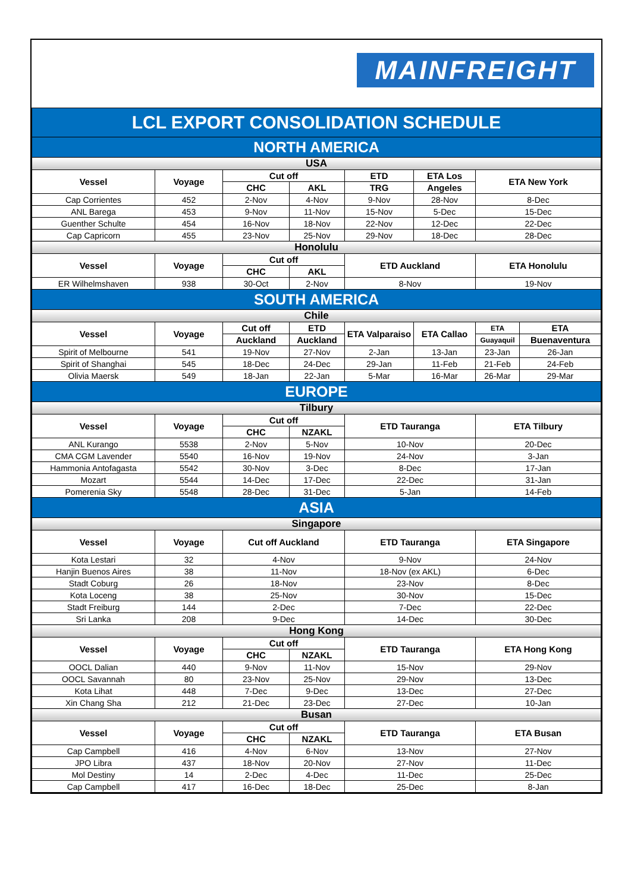MAINFREIGHT
| LCL EXPORT CONSOLIDATION SCHEDULE | | | | | | | |
| NORTH AMERICA | | | | | | | |
| USA | | | | | | | |
| Vessel | Voyage | Cut off | | ETD | ETA Los | ETA New York | |
| | | CHC | AKL | TRG | Angeles | | |
| Cap Corrientes | 452 | 2-Nov | 4-Nov | 9-Nov | 28-Nov | 8-Dec | |
| ANL Barega | 453 | 9-Nov | 11-Nov | 15-Nov | 5-Dec | 15-Dec | |
| Guenther Schulte | 454 | 16-Nov | 18-Nov | 22-Nov | 12-Dec | 22-Dec | |
| Cap Capricorn | 455 | 23-Nov | 25-Nov | 29-Nov | 18-Dec | 28-Dec | |
| Honolulu | | | | | | | |
| Vessel | Voyage | Cut off | | ETD Auckland | | ETA Honolulu | |
| | | CHC | AKL | | | | |
| ER Wilhelmshaven | 938 | 30-Oct | 2-Nov | 8-Nov | | 19-Nov | |
| SOUTH AMERICA | | | | | | | |
| Chile | | | | | | | |
| Vessel | Voyage | Cut off | ETD | ETA Valparaiso | ETA Callao | ETA | ETA |
| | | Auckland | Auckland | | | Guayaquil | Buenaventura |
| Spirit of Melbourne | 541 | 19-Nov | 27-Nov | 2-Jan | 13-Jan | 23-Jan | 26-Jan |
| Spirit of Shanghai | 545 | 18-Dec | 24-Dec | 29-Jan | 11-Feb | 21-Feb | 24-Feb |
| Olivia Maersk | 549 | 18-Jan | 22-Jan | 5-Mar | 16-Mar | 26-Mar | 29-Mar |
| EUROPE | | | | | | | |
| Tilbury | | | | | | | |
| Vessel | Voyage | Cut off | | ETD Tauranga | | ETA Tilbury | |
| | | CHC | NZAKL | | | | |
| ANL Kurango | 5538 | 2-Nov | 5-Nov | 10-Nov | | 20-Dec | |
| CMA CGM Lavender | 5540 | 16-Nov | 19-Nov | 24-Nov | | 3-Jan | |
| Hammonia Antofagasta | 5542 | 30-Nov | 3-Dec | 8-Dec | | 17-Jan | |
| Mozart | 5544 | 14-Dec | 17-Dec | 22-Dec | | 31-Jan | |
| Pomerenia Sky | 5548 | 28-Dec | 31-Dec | 5-Jan | | 14-Feb | |
| ASIA | | | | | | | |
| Singapore | | | | | | | |
| Vessel | Voyage | Cut off Auckland | | ETD Tauranga | | ETA Singapore | |
| Kota Lestari | 32 | 4-Nov | | 9-Nov | | 24-Nov | |
| Hanjin Buenos Aires | 38 | 11-Nov | | 18-Nov (ex AKL) | | 6-Dec | |
| Stadt Coburg | 26 | 18-Nov | | 23-Nov | | 8-Dec | |
| Kota Loceng | 38 | 25-Nov | | 30-Nov | | 15-Dec | |
| Stadt Freiburg | 144 | 2-Dec | | 7-Dec | | 22-Dec | |
| Sri Lanka | 208 | 9-Dec | | 14-Dec | | 30-Dec | |
| Hong Kong | | | | | | | |
| Vessel | Voyage | Cut off | | ETD Tauranga | | ETA Hong Kong | |
| | | CHC | NZAKL | | | | |
| OOCL Dalian | 440 | 9-Nov | 11-Nov | 15-Nov | | 29-Nov | |
| OOCL Savannah | 80 | 23-Nov | 25-Nov | 29-Nov | | 13-Dec | |
| Kota Lihat | 448 | 7-Dec | 9-Dec | 13-Dec | | 27-Dec | |
| Xin Chang Sha | 212 | 21-Dec | 23-Dec | 27-Dec | | 10-Jan | |
| Busan | | | | | | | |
| Vessel | Voyage | Cut off | | ETD Tauranga | | ETA Busan | |
| | | CHC | NZAKL | | | | |
| Cap Campbell | 416 | 4-Nov | 6-Nov | 13-Nov | | 27-Nov | |
| JPO Libra | 437 | 18-Nov | 20-Nov | 27-Nov | | 11-Dec | |
| Mol Destiny | 14 | 2-Dec | 4-Dec | 11-Dec | | 25-Dec | |
| Cap Campbell | 417 | 16-Dec | 18-Dec | 25-Dec | | 8-Jan | |